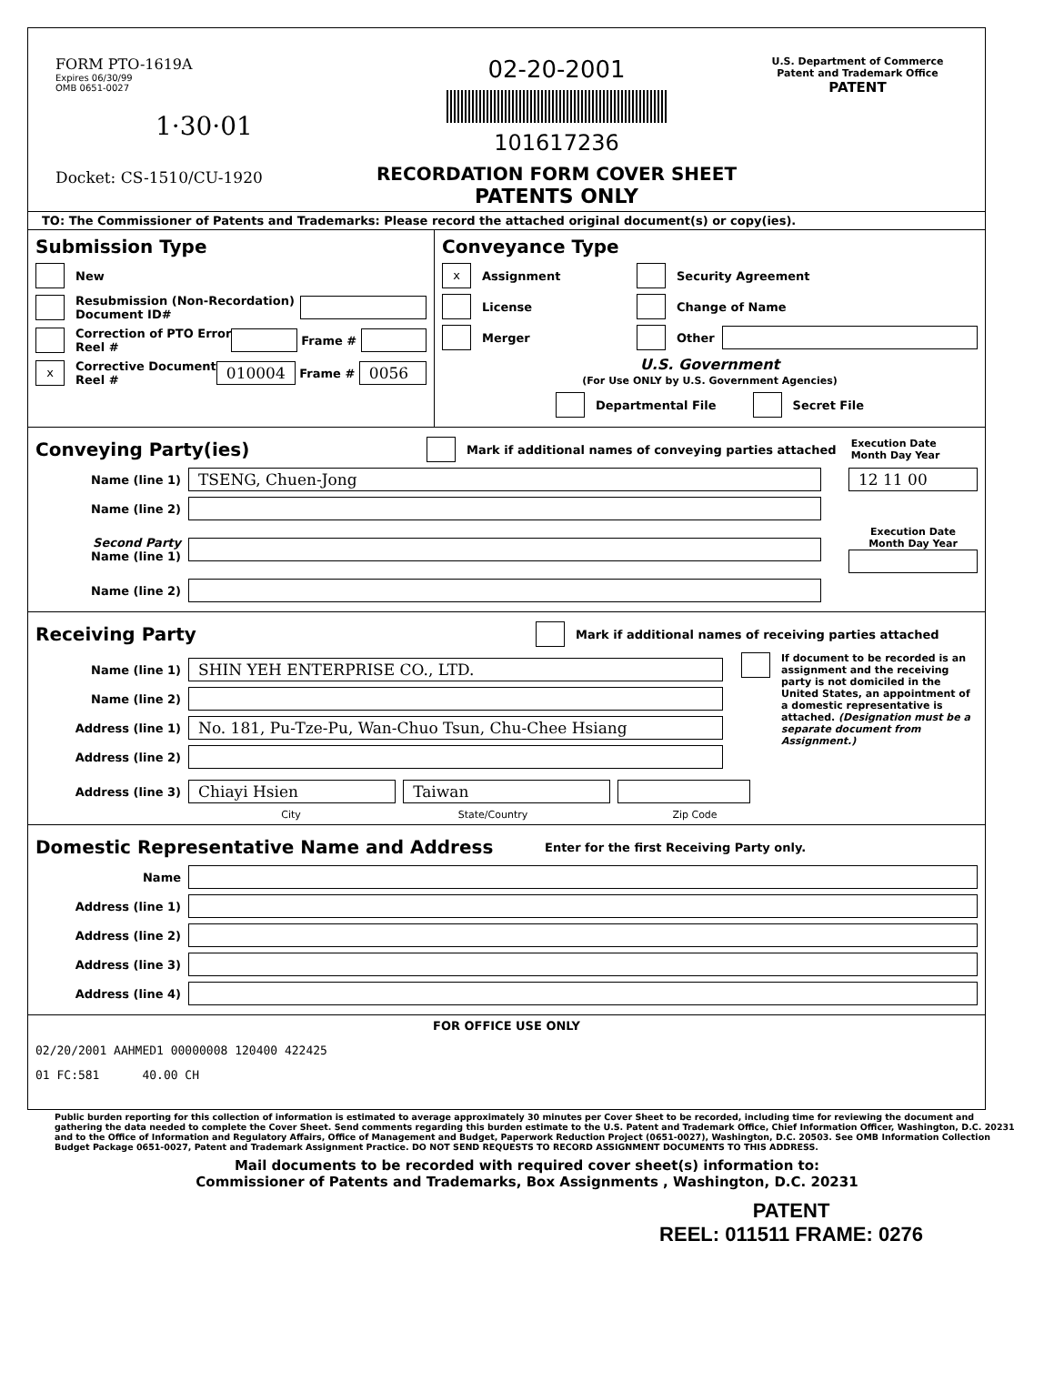FORM PTO-1619A
Expires 06/30/99
OMB 0651-0027
1·30·01
Docket: CS-1510/CU-1920
02-20-2001
101617236
RECORDATION FORM COVER SHEET
PATENTS ONLY
U.S. Department of Commerce
Patent and Trademark Office
PATENT
TO: The Commissioner of Patents and Trademarks: Please record the attached original document(s) or copy(ies).
Submission Type
New
Resubmission (Non-Recordation)
Document ID#
Correction of PTO Error
Reel # Frame #
x Corrective Document
Reel # 010004 Frame # 0056
Conveyance Type
x Assignment Security Agreement
License Change of Name
Merger Other
U.S. Government
(For Use ONLY by U.S. Government Agencies)
Departmental File Secret File
Conveying Party(ies)
Mark if additional names of conveying parties attached Execution Date
Month Day Year
Name (line 1) TSENG, Chuen-Jong 12 11 00
Name (line 2)
Second Party
Name (line 1) Execution Date
Month Day Year
Name (line 2)
Receiving Party
Mark if additional names of receiving parties attached
Name (line 1) SHIN YEH ENTERPRISE CO., LTD.
Name (line 2)
Address (line 1) No. 181, Pu-Tze-Pu, Wan-Chuo Tsun, Chu-Chee Hsiang
Address (line 2)
If document to be recorded is an assignment and the receiving party is not domiciled in the United States, an appointment of a domestic representative is attached. (Designation must be a separate document from Assignment.)
Address (line 3) Chiayi Hsien Taiwan
City State/Country Zip Code
Domestic Representative Name and Address
Enter for the first Receiving Party only.
Name
Address (line 1)
Address (line 2)
Address (line 3)
Address (line 4)
FOR OFFICE USE ONLY
02/20/2001 AAHMED1 00000008 120400 422425
01 FC:581 40.00 CH
Public burden reporting for this collection of information is estimated to average approximately 30 minutes per Cover Sheet to be recorded, including time for reviewing the document and gathering the data needed to complete the Cover Sheet. Send comments regarding this burden estimate to the U.S. Patent and Trademark Office, Chief Information Officer, Washington, D.C. 20231 and to the Office of Information and Regulatory Affairs, Office of Management and Budget, Paperwork Reduction Project (0651-0027), Washington, D.C. 20503. See OMB Information Collection Budget Package 0651-0027, Patent and Trademark Assignment Practice. DO NOT SEND REQUESTS TO RECORD ASSIGNMENT DOCUMENTS TO THIS ADDRESS.
Mail documents to be recorded with required cover sheet(s) information to:
Commissioner of Patents and Trademarks, Box Assignments , Washington, D.C. 20231
PATENT
REEL: 011511 FRAME: 0276